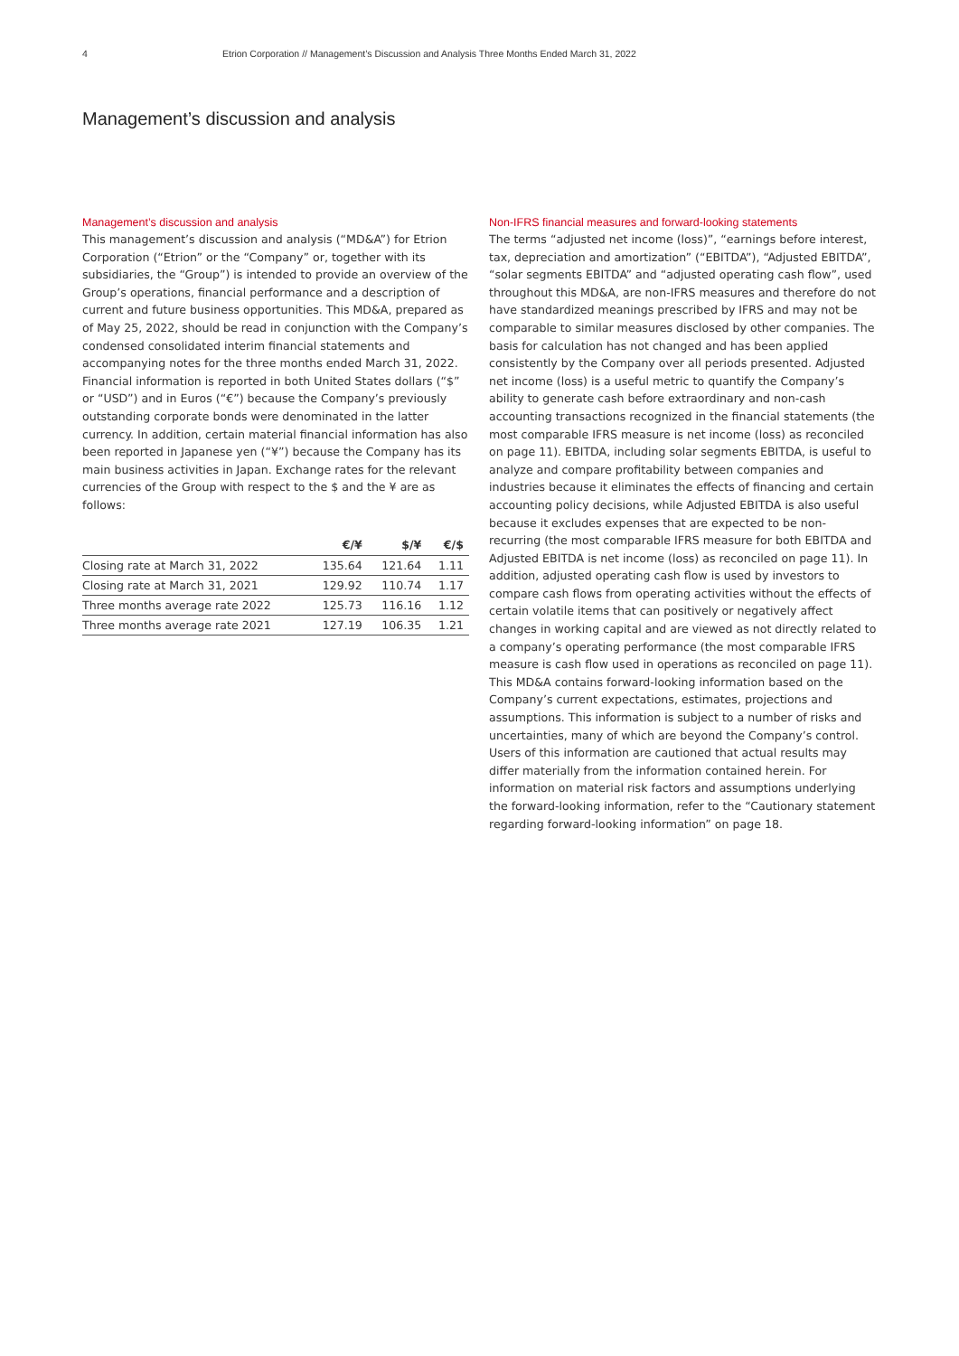4 Etrion Corporation // Management’s Discussion and Analysis Three Months Ended March 31, 2022
Management’s discussion and analysis
Management’s discussion and analysis
This management’s discussion and analysis (“MD&A”) for Etrion Corporation (“Etrion” or the “Company” or, together with its subsidiaries, the “Group”) is intended to provide an overview of the Group’s operations, financial performance and a description of current and future business opportunities. This MD&A, prepared as of May 25, 2022, should be read in conjunction with the Company’s condensed consolidated interim financial statements and accompanying notes for the three months ended March 31, 2022. Financial information is reported in both United States dollars (“$” or “USD”) and in Euros (“€”) because the Company’s previously outstanding corporate bonds were denominated in the latter currency. In addition, certain material financial information has also been reported in Japanese yen (“¥”) because the Company has its main business activities in Japan. Exchange rates for the relevant currencies of the Group with respect to the $ and the ¥ are as follows:
| | €/¥ | $/¥ | €/$ |
| --- | --- | --- | --- |
| Closing rate at March 31, 2022 | 135.64 | 121.64 | 1.11 |
| Closing rate at March 31, 2021 | 129.92 | 110.74 | 1.17 |
| Three months average rate 2022 | 125.73 | 116.16 | 1.12 |
| Three months average rate 2021 | 127.19 | 106.35 | 1.21 |
Non-IFRS financial measures and forward-looking statements
The terms “adjusted net income (loss)”, “earnings before interest, tax, depreciation and amortization” (“EBITDA”), “Adjusted EBITDA”, “solar segments EBITDA” and “adjusted operating cash flow”, used throughout this MD&A, are non-IFRS measures and therefore do not have standardized meanings prescribed by IFRS and may not be comparable to similar measures disclosed by other companies. The basis for calculation has not changed and has been applied consistently by the Company over all periods presented. Adjusted net income (loss) is a useful metric to quantify the Company’s ability to generate cash before extraordinary and non-cash accounting transactions recognized in the financial statements (the most comparable IFRS measure is net income (loss) as reconciled on page 11). EBITDA, including solar segments EBITDA, is useful to analyze and compare profitability between companies and industries because it eliminates the effects of financing and certain accounting policy decisions, while Adjusted EBITDA is also useful because it excludes expenses that are expected to be non-recurring (the most comparable IFRS measure for both EBITDA and Adjusted EBITDA is net income (loss) as reconciled on page 11). In addition, adjusted operating cash flow is used by investors to compare cash flows from operating activities without the effects of certain volatile items that can positively or negatively affect changes in working capital and are viewed as not directly related to a company’s operating performance (the most comparable IFRS measure is cash flow used in operations as reconciled on page 11). This MD&A contains forward-looking information based on the Company’s current expectations, estimates, projections and assumptions. This information is subject to a number of risks and uncertainties, many of which are beyond the Company’s control. Users of this information are cautioned that actual results may differ materially from the information contained herein. For information on material risk factors and assumptions underlying the forward-looking information, refer to the “Cautionary statement regarding forward-looking information” on page 18.